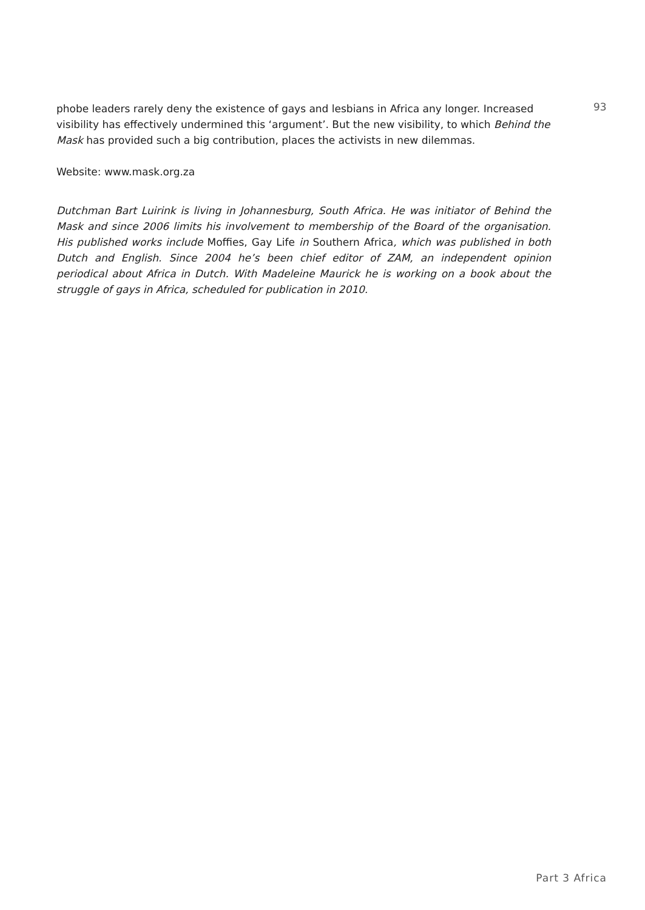phobe leaders rarely deny the existence of gays and lesbians in Africa any longer. Increased visibility has effectively undermined this ‘argument’. But the new visibility, to which Behind the Mask has provided such a big contribution, places the activists in new dilemmas.
Website: www.mask.org.za
Dutchman Bart Luirink is living in Johannesburg, South Africa. He was initiator of Behind the Mask and since 2006 limits his involvement to membership of the Board of the organisation. His published works include Moffies, Gay Life in Southern Africa, which was published in both Dutch and English. Since 2004 he’s been chief editor of ZAM, an independent opinion periodical about Africa in Dutch. With Madeleine Maurick he is working on a book about the struggle of gays in Africa, scheduled for publication in 2010.
93
Part 3 Africa